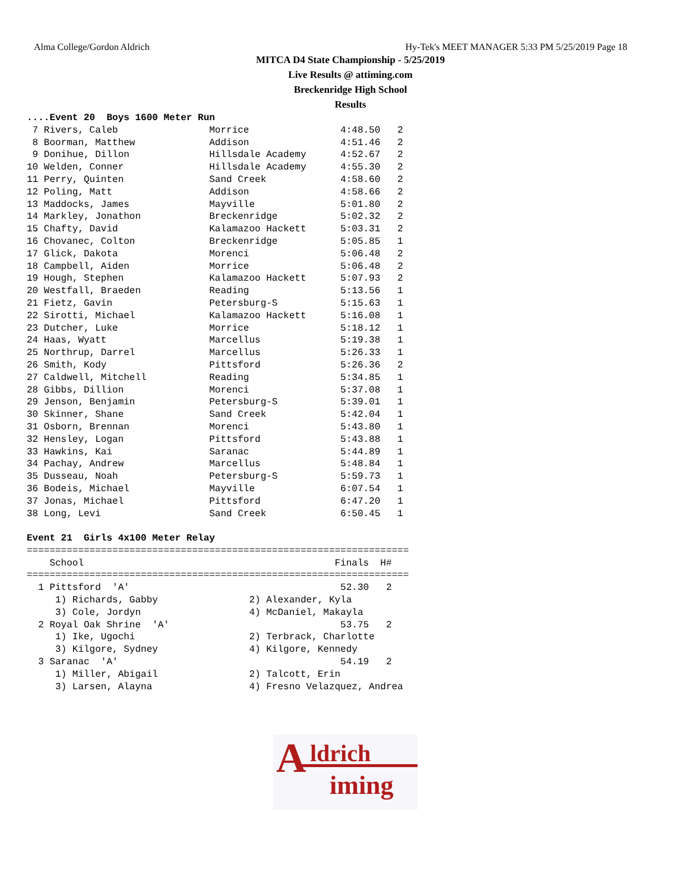Alma College/Gordon Aldrich Hy-Tek's MEET MANAGER 5:33 PM 5/25/2019 Page 18
MITCA D4 State Championship - 5/25/2019
Live Results @ attiming.com
Breckenridge High School
Results
....Event 20  Boys 1600 Meter Run
 7 Rivers, Caleb                Morrice                4:48.50   2
 8 Boorman, Matthew             Addison                4:51.46   2
 9 Donihue, Dillon              Hillsdale Academy      4:52.67   2
10 Welden, Conner               Hillsdale Academy      4:55.30   2
11 Perry, Quinten               Sand Creek             4:58.60   2
12 Poling, Matt                 Addison                4:58.66   2
13 Maddocks, James              Mayville               5:01.80   2
14 Markley, Jonathon            Breckenridge           5:02.32   2
15 Chafty, David                Kalamazoo Hackett      5:03.31   2
16 Chovanec, Colton             Breckenridge           5:05.85   1
17 Glick, Dakota                Morenci                5:06.48   2
18 Campbell, Aiden              Morrice                5:06.48   2
19 Hough, Stephen               Kalamazoo Hackett      5:07.93   2
20 Westfall, Braeden            Reading                5:13.56   1
21 Fietz, Gavin                 Petersburg-S           5:15.63   1
22 Sirotti, Michael             Kalamazoo Hackett      5:16.08   1
23 Dutcher, Luke                Morrice                5:18.12   1
24 Haas, Wyatt                  Marcellus              5:19.38   1
25 Northrup, Darrel             Marcellus              5:26.33   1
26 Smith, Kody                  Pittsford              5:26.36   2
27 Caldwell, Mitchell           Reading                5:34.85   1
28 Gibbs, Dillion               Morenci                5:37.08   1
29 Jenson, Benjamin             Petersburg-S           5:39.01   1
30 Skinner, Shane               Sand Creek             5:42.04   1
31 Osborn, Brennan              Morenci                5:43.80   1
32 Hensley, Logan               Pittsford              5:43.88   1
33 Hawkins, Kai                 Saranac                5:44.89   1
34 Pachay, Andrew               Marcellus              5:48.84   1
35 Dusseau, Noah                Petersburg-S           5:59.73   1
36 Bodeis, Michael              Mayville               6:07.54   1
37 Jonas, Michael               Pittsford              6:47.20   1
38 Long, Levi                   Sand Creek             6:50.45   1

Event 21  Girls 4x100 Meter Relay
===================================================================
    School                                            Finals  H#
===================================================================
  1 Pittsford  'A'                                     52.30   2
     1) Richards, Gabby                2) Alexander, Kyla
     3) Cole, Jordyn                   4) McDaniel, Makayla
  2 Royal Oak Shrine  'A'                              53.75   2
     1) Ike, Ugochi                    2) Terbrack, Charlotte
     3) Kilgore, Sydney                4) Kilgore, Kennedy
  3 Saranac  'A'                                       54.19   2
     1) Miller, Abigail                2) Talcott, Erin
     3) Larsen, Alayna                 4) Fresno Velazquez, Andrea
A ldrich
iming